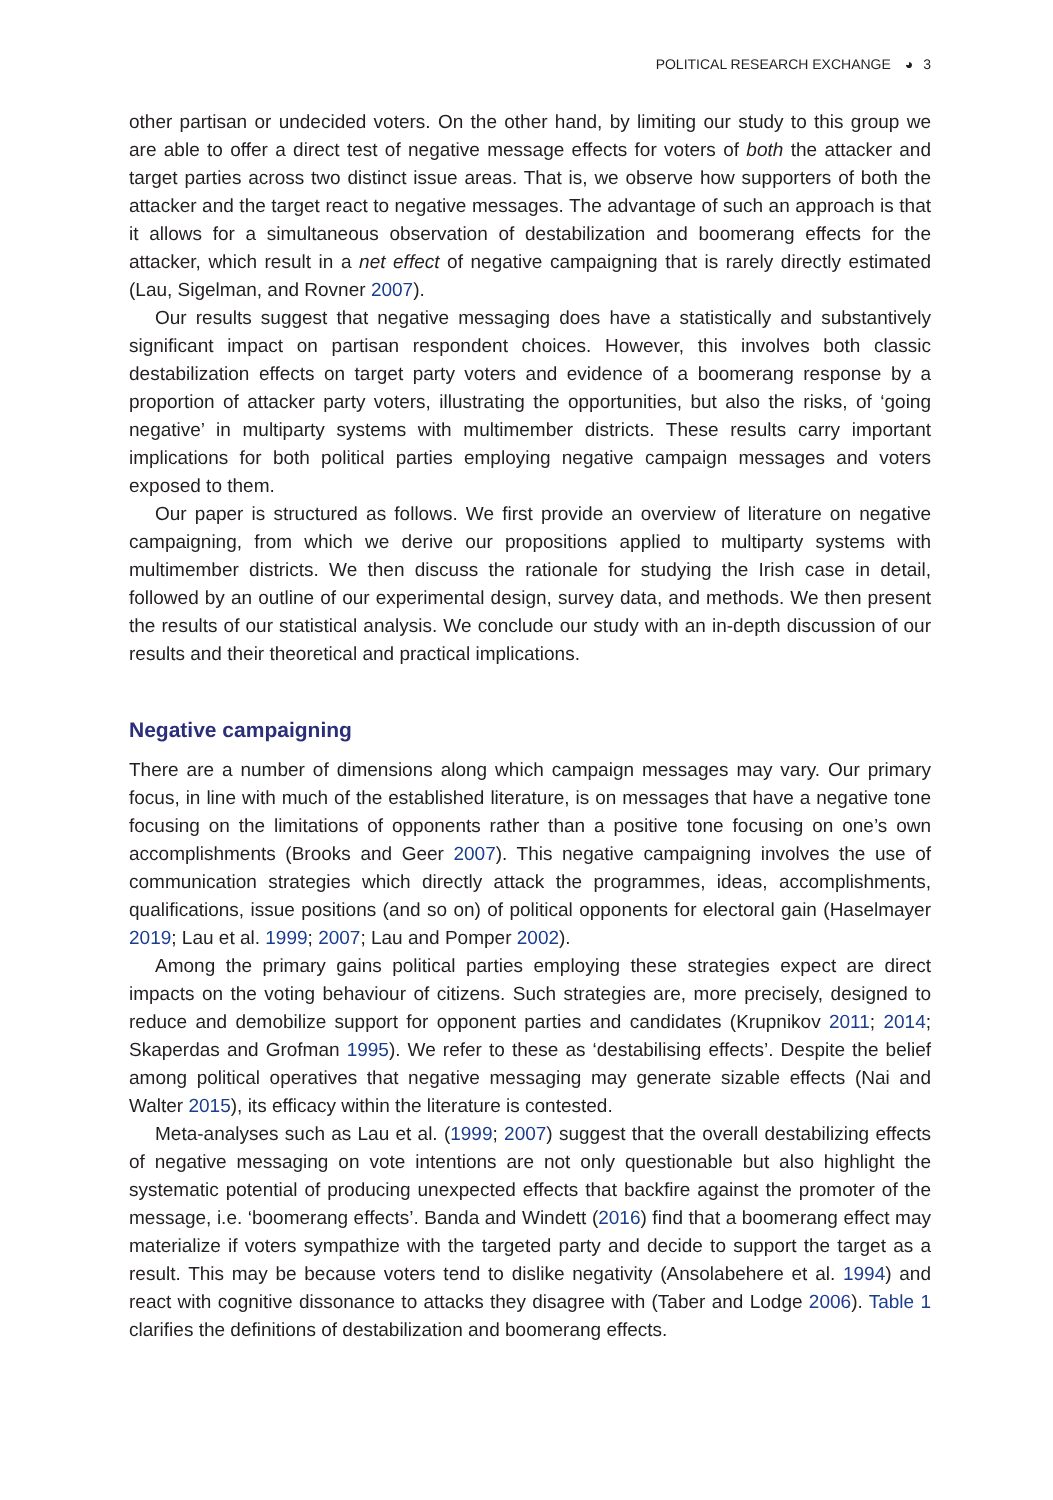POLITICAL RESEARCH EXCHANGE ◕ 3
other partisan or undecided voters. On the other hand, by limiting our study to this group we are able to offer a direct test of negative message effects for voters of both the attacker and target parties across two distinct issue areas. That is, we observe how supporters of both the attacker and the target react to negative messages. The advantage of such an approach is that it allows for a simultaneous observation of destabilization and boomerang effects for the attacker, which result in a net effect of negative campaigning that is rarely directly estimated (Lau, Sigelman, and Rovner 2007).
Our results suggest that negative messaging does have a statistically and substantively significant impact on partisan respondent choices. However, this involves both classic destabilization effects on target party voters and evidence of a boomerang response by a proportion of attacker party voters, illustrating the opportunities, but also the risks, of ‘going negative’ in multiparty systems with multimember districts. These results carry important implications for both political parties employing negative campaign messages and voters exposed to them.
Our paper is structured as follows. We first provide an overview of literature on negative campaigning, from which we derive our propositions applied to multiparty systems with multimember districts. We then discuss the rationale for studying the Irish case in detail, followed by an outline of our experimental design, survey data, and methods. We then present the results of our statistical analysis. We conclude our study with an in-depth discussion of our results and their theoretical and practical implications.
Negative campaigning
There are a number of dimensions along which campaign messages may vary. Our primary focus, in line with much of the established literature, is on messages that have a negative tone focusing on the limitations of opponents rather than a positive tone focusing on one’s own accomplishments (Brooks and Geer 2007). This negative campaigning involves the use of communication strategies which directly attack the programmes, ideas, accomplishments, qualifications, issue positions (and so on) of political opponents for electoral gain (Haselmayer 2019; Lau et al. 1999; 2007; Lau and Pomper 2002).
Among the primary gains political parties employing these strategies expect are direct impacts on the voting behaviour of citizens. Such strategies are, more precisely, designed to reduce and demobilize support for opponent parties and candidates (Krupnikov 2011; 2014; Skaperdas and Grofman 1995). We refer to these as ‘destabilising effects’. Despite the belief among political operatives that negative messaging may generate sizable effects (Nai and Walter 2015), its efficacy within the literature is contested.
Meta-analyses such as Lau et al. (1999; 2007) suggest that the overall destabilizing effects of negative messaging on vote intentions are not only questionable but also highlight the systematic potential of producing unexpected effects that backfire against the promoter of the message, i.e. ‘boomerang effects’. Banda and Windett (2016) find that a boomerang effect may materialize if voters sympathize with the targeted party and decide to support the target as a result. This may be because voters tend to dislike negativity (Ansolabehere et al. 1994) and react with cognitive dissonance to attacks they disagree with (Taber and Lodge 2006). Table 1 clarifies the definitions of destabilization and boomerang effects.